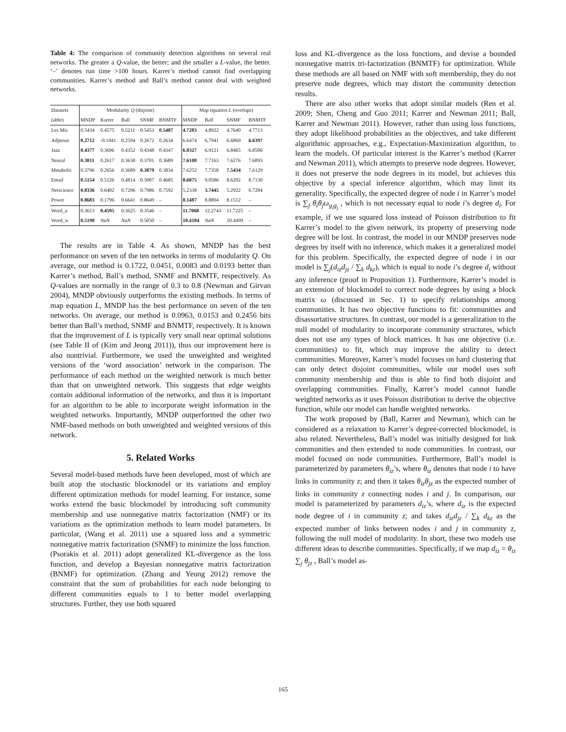Table 4: The comparison of community detection algorithms on several real networks. The greater a Q-value, the better; and the smaller a L-value, the better. ‘–’ denotes run time >100 hours. Karrer’s method cannot find overlapping communities. Karrer’s method and Ball’s method cannot deal with weighted networks.
| Datasets | Modularity Q (disjoint) | | | | | Map equation L (overlaps) | | | |
| --- | --- | --- | --- | --- | --- | --- | --- | --- | --- |
| (abbr) | MNDP | Karrer | Ball | SNMF | BNMTF | MNDP | Ball | SNMF | BNMTF |
| Les Mis | 0.5434 | 0.4575 | 0.5211 | 0.5453 | 0.5487 | 4.7283 | 4.8922 | 4.7640 | 4.7713 |
| Adjnoun | 0.2712 | -0.1041 | 0.2594 | 0.2672 | 0.2634 | 6.6474 | 6.7941 | 6.6869 | 6.6397 |
| Jazz | 0.4377 | 0.3696 | 0.4352 | 0.4348 | 0.4347 | 6.8327 | 6.9121 | 6.8465 | 6.8506 |
| Neural | 0.3811 | 0.2617 | 0.3638 | 0.3701 | 0.3689 | 7.6108 | 7.7163 | 7.6276 | 7.6893 |
| Metabolic | 0.3796 | 0.2656 | 0.3689 | 0.3879 | 0.3834 | 7.6252 | 7.7358 | 7.5434 | 7.6129 |
| Email | 0.5154 | 0.5126 | 0.4814 | 0.5007 | 0.4685 | 8.6075 | 9.0586 | 8.6202 | 8.7130 |
| Netscience | 0.8336 | 0.6402 | 0.7296 | 0.7986 | 0.7592 | 5.2338 | 3.7445 | 5.2922 | 6.7284 |
| Power | 0.8683 | 0.1796 | 0.6641 | 0.8649 | – | 8.1487 | 8.8804 | 8.1512 | – |
| Word_u | 0.3613 | 0.4595 | 0.3625 | 0.3546 | – | 11.7068 | 12.2743 | 11.7225 | – |
| Word_w | 0.5190 | NaN | NaN | 0.5030 | – | 10.4104 | NaN | 10.4499 | – |
The results are in Table 4. As shown, MNDP has the best performance on seven of the ten networks in terms of modularity Q. On average, our method is 0.1722, 0.0451, 0.0083 and 0.0193 better than Karrer’s method, Ball’s method, SNMF and BNMTF, respectively. As Q-values are normally in the range of 0.3 to 0.8 (Newman and Girvan 2004), MNDP obviously outperforms the existing methods. In terms of map equation L, MNDP has the best performance on seven of the ten networks. On average, our method is 0.0963, 0.0153 and 0.2456 bits better than Ball’s method, SNMF and BNMTF, respectively. It is known that the improvement of L is typically very small near optimal solutions (see Table II of (Kim and Jeong 2011)), thus our improvement here is also nontrivial. Furthermore, we used the unweighted and weighted versions of the ‘word association’ network in the comparison. The performance of each method on the weighted network is much better than that on unweighted network. This suggests that edge weights contain additional information of the networks, and thus it is important for an algorithm to be able to incorporate weight information in the weighted networks. Importantly, MNDP outperformed the other two NMF-based methods on both unweighted and weighted versions of this network.
5. Related Works
Several model-based methods have been developed, most of which are built atop the stochastic blockmodel or its variations and employ different optimization methods for model learning. For instance, some works extend the basic blockmodel by introducing soft community membership and use nonnegative matrix factorization (NMF) or its variations as the optimization methods to learn model parameters. In particular, (Wang et al. 2011) use a squared loss and a symmetric nonnegative matrix factorization (SNMF) to minimize the loss function. (Psorakis et al. 2011) adopt generalized KL-divergence as the loss function, and develop a Bayesian nonnegative matrix factorization (BNMF) for optimization. (Zhang and Yeung 2012) remove the constraint that the sum of probabilities for each node belonging to different communities equals to 1 to better model overlapping structures. Further, they use both squared
loss and KL-divergence as the loss functions, and devise a bounded nonnegative matrix tri-factorization (BNMTF) for optimization. While these methods are all based on NMF with soft membership, they do not preserve node degrees, which may distort the community detection results.
There are also other works that adopt similar models (Ren et al. 2009; Shen, Cheng and Guo 2011; Karrer and Newman 2011; Ball, Karrer and Newman 2011). However, rather than using loss functions, they adopt likelihood probabilities as the objectives, and take different algorithmic approaches, e.g., Expectation-Maximization algorithm, to learn the models. Of particular interest is the Karrer’s method (Karrer and Newman 2011), which attempts to preserve node degrees. However, it does not preserve the node degrees in its model, but achieves this objective by a special inference algorithm, which may limit its generality. Specifically, the expected degree of node i in Karrer’s model is ∑<sub>j</sub> θ<sub>i</sub>θ<sub>j</sub>ω<sub>g<sub>i</sub>g<sub>j</sub></sub> , which is not necessary equal to node i’s degree d<sub>i</sub>. For example, if we use squared loss instead of Poisson distribution to fit Karrer’s model to the given network, its property of preserving node degree will be lost. In contrast, the model in our MNDP preserves node degrees by itself with no inference, which makes it a generalized model for this problem. Specifically, the expected degree of node i in our model is ∑<sub>j</sub>(d<sub>iz</sub>d<sub>jz</sub> / ∑<sub>k</sub> d<sub>kz</sub>), which is equal to node i’s degree d<sub>i</sub> without any inference (proof in Proposition 1). Furthermore, Karrer’s model is an extension of blockmodel to correct node degrees by using a block matrix ω (discussed in Sec. 1) to specify relationships among communities. It has two objective functions to fit: communities and disassortative structures. In contrast, our model is a generalization to the null model of modularity to incorporate community structures, which does not use any types of block matrices. It has one objective (i.e. communities) to fit, which may improve the ability to detect communities. Moreover, Karrer’s model focuses on hard clustering that can only detect disjoint communities, while our model uses soft community membership and thus is able to find both disjoint and overlapping communities. Finally, Karrer’s model cannot handle weighted networks as it uses Poisson distribution to derive the objective function, while our model can handle weighted networks.
The work proposed by (Ball, Karrer and Newman), which can be considered as a relaxation to Karrer’s degree-corrected blockmodel, is also related. Nevertheless, Ball’s model was initially designed for link communities and then extended to node communities. In contrast, our model focused on node communities. Furthermore, Ball’s model is parameterized by parameters θ<sub>iz</sub>’s, where θ<sub>iz</sub> denotes that node i to have links in community z; and then it takes θ<sub>iz</sub>θ<sub>jz</sub> as the expected number of links in community z connecting nodes i and j. In comparison, our model is parameterized by parameters d<sub>iz</sub>’s, where d<sub>iz</sub> is the expected node degree of i in community z; and takes d<sub>iz</sub>d<sub>jz</sub> / ∑<sub>k</sub> d<sub>kz</sub> as the expected number of links between nodes i and j in community z, following the null model of modularity. In short, these two models use different ideas to describe communities. Specifically, if we map d<sub>iz</sub> = θ<sub>iz</sub> ∑<sub>j</sub> θ<sub>jz</sub> , Ball’s model as-
165